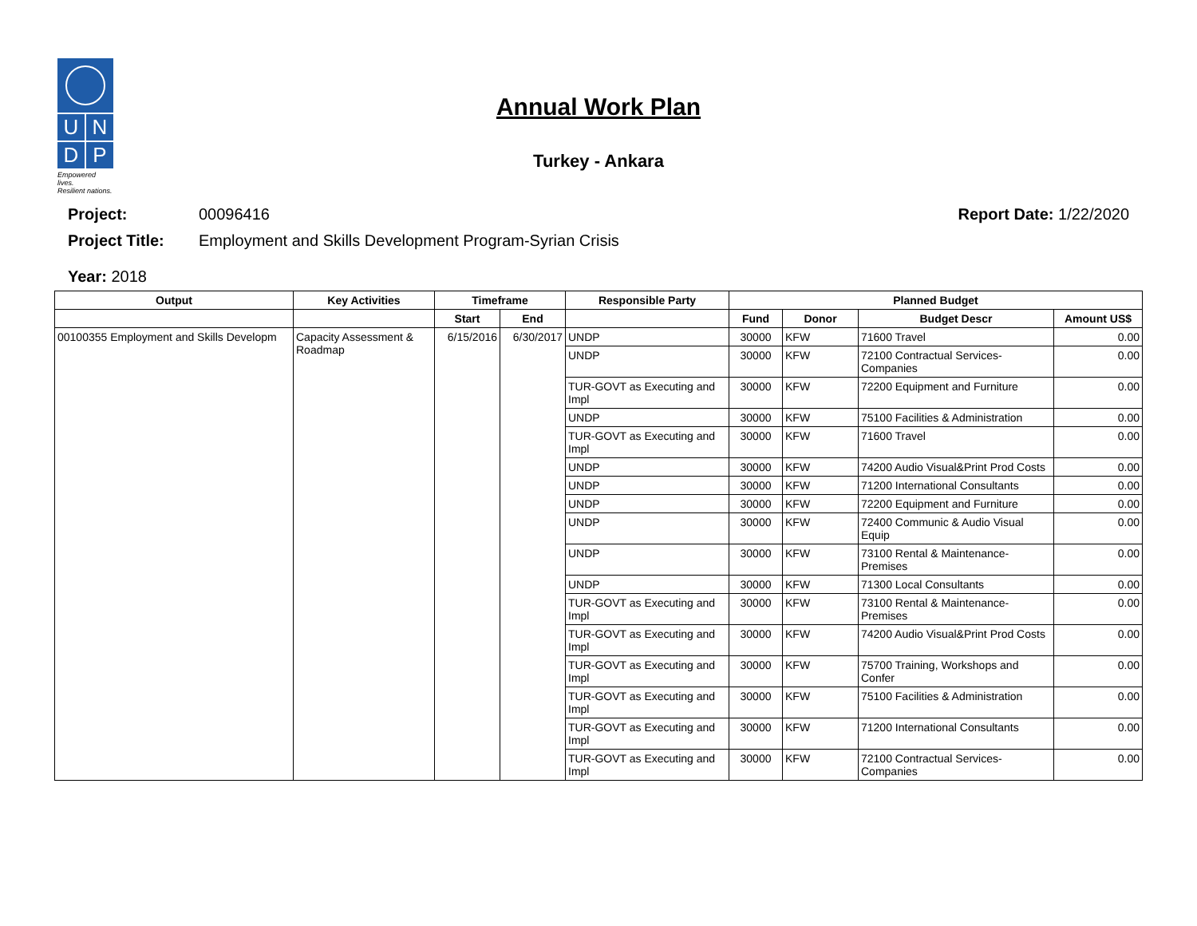U
N
D
P
Empowered lives.
Resilient nations.
Annual Work Plan
Turkey - Ankara
Project: 00096416 Report Date: 1/22/2020
Project Title: Employment and Skills Development Program-Syrian Crisis
Year: 2018
| Output | Key Activities | Timeframe | | Responsible Party | Planned Budget | | | |
| --- | --- | --- | --- | --- | --- | --- | --- | --- |
| | | Start | End | | Fund | Donor | Budget Descr | Amount US$ |
| 00100355 Employment and Skills Developm | Capacity Assessment & Roadmap | 6/15/2016 | 6/30/2017 | UNDP | 30000 | KFW | 71600 Travel | 0.00 |
| | | | | UNDP | 30000 | KFW | 72100 Contractual Services-Companies | 0.00 |
| | | | | TUR-GOVT as Executing and Impl | 30000 | KFW | 72200 Equipment and Furniture | 0.00 |
| | | | | UNDP | 30000 | KFW | 75100 Facilities & Administration | 0.00 |
| | | | | TUR-GOVT as Executing and Impl | 30000 | KFW | 71600 Travel | 0.00 |
| | | | | UNDP | 30000 | KFW | 74200 Audio Visual&Print Prod Costs | 0.00 |
| | | | | UNDP | 30000 | KFW | 71200 International Consultants | 0.00 |
| | | | | UNDP | 30000 | KFW | 72200 Equipment and Furniture | 0.00 |
| | | | | UNDP | 30000 | KFW | 72400 Communic & Audio Visual Equip | 0.00 |
| | | | | UNDP | 30000 | KFW | 73100 Rental & Maintenance-Premises | 0.00 |
| | | | | UNDP | 30000 | KFW | 71300 Local Consultants | 0.00 |
| | | | | TUR-GOVT as Executing and Impl | 30000 | KFW | 73100 Rental & Maintenance-Premises | 0.00 |
| | | | | TUR-GOVT as Executing and Impl | 30000 | KFW | 74200 Audio Visual&Print Prod Costs | 0.00 |
| | | | | TUR-GOVT as Executing and Impl | 30000 | KFW | 75700 Training, Workshops and Confer | 0.00 |
| | | | | TUR-GOVT as Executing and Impl | 30000 | KFW | 75100 Facilities & Administration | 0.00 |
| | | | | TUR-GOVT as Executing and Impl | 30000 | KFW | 71200 International Consultants | 0.00 |
| | | | | TUR-GOVT as Executing and Impl | 30000 | KFW | 72100 Contractual Services-Companies | 0.00 |